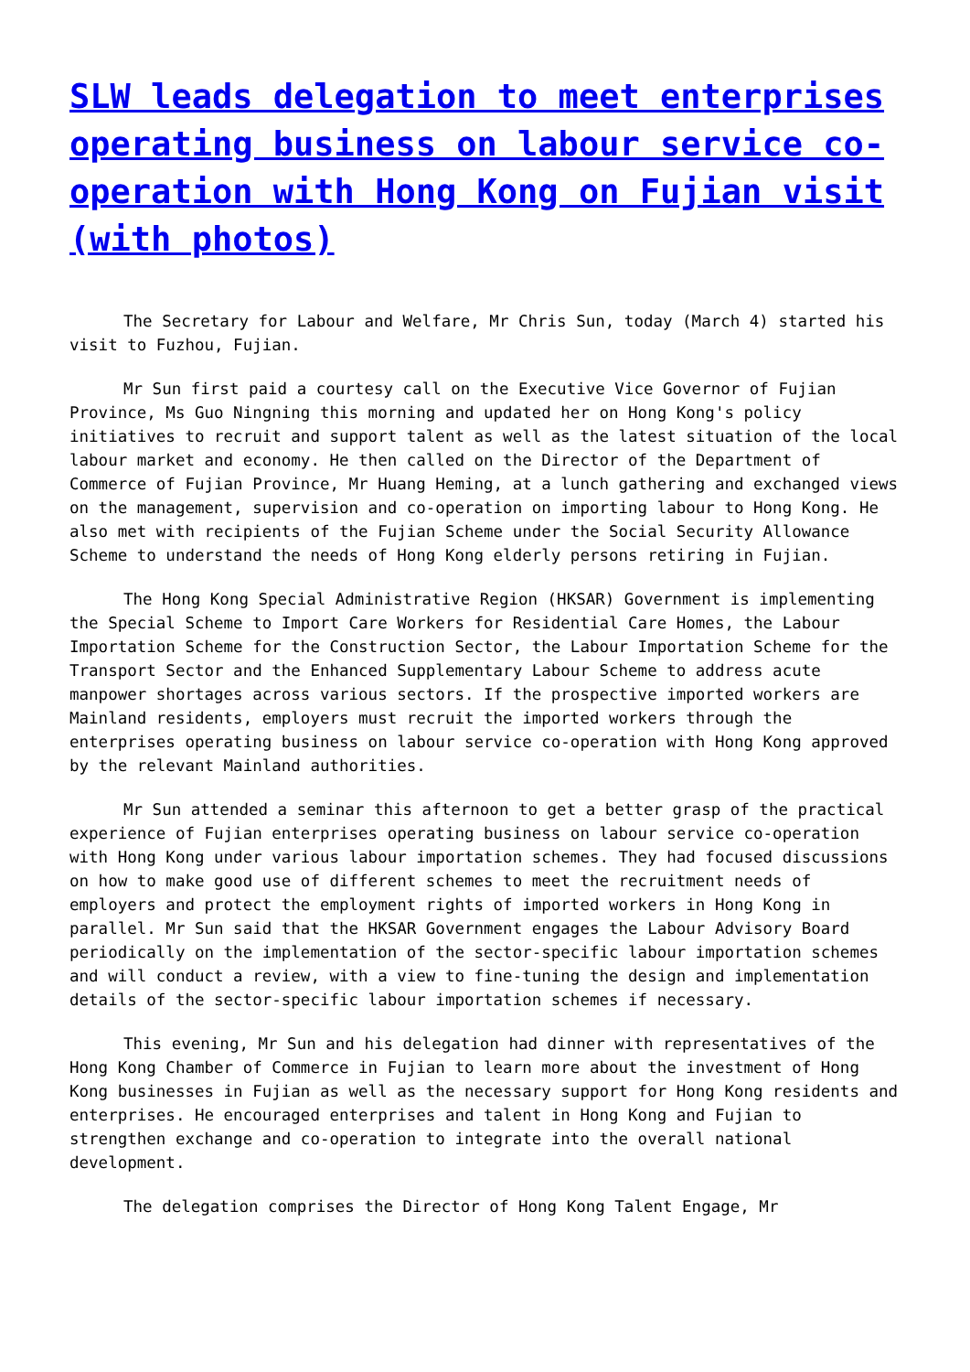SLW leads delegation to meet enterprises operating business on labour service co-operation with Hong Kong on Fujian visit (with photos)
The Secretary for Labour and Welfare, Mr Chris Sun, today (March 4) started his visit to Fuzhou, Fujian.
Mr Sun first paid a courtesy call on the Executive Vice Governor of Fujian Province, Ms Guo Ningning this morning and updated her on Hong Kong's policy initiatives to recruit and support talent as well as the latest situation of the local labour market and economy. He then called on the Director of the Department of Commerce of Fujian Province, Mr Huang Heming, at a lunch gathering and exchanged views on the management, supervision and co-operation on importing labour to Hong Kong. He also met with recipients of the Fujian Scheme under the Social Security Allowance Scheme to understand the needs of Hong Kong elderly persons retiring in Fujian.
The Hong Kong Special Administrative Region (HKSAR) Government is implementing the Special Scheme to Import Care Workers for Residential Care Homes, the Labour Importation Scheme for the Construction Sector, the Labour Importation Scheme for the Transport Sector and the Enhanced Supplementary Labour Scheme to address acute manpower shortages across various sectors. If the prospective imported workers are Mainland residents, employers must recruit the imported workers through the enterprises operating business on labour service co-operation with Hong Kong approved by the relevant Mainland authorities.
Mr Sun attended a seminar this afternoon to get a better grasp of the practical experience of Fujian enterprises operating business on labour service co-operation with Hong Kong under various labour importation schemes. They had focused discussions on how to make good use of different schemes to meet the recruitment needs of employers and protect the employment rights of imported workers in Hong Kong in parallel. Mr Sun said that the HKSAR Government engages the Labour Advisory Board periodically on the implementation of the sector-specific labour importation schemes and will conduct a review, with a view to fine-tuning the design and implementation details of the sector-specific labour importation schemes if necessary.
This evening, Mr Sun and his delegation had dinner with representatives of the Hong Kong Chamber of Commerce in Fujian to learn more about the investment of Hong Kong businesses in Fujian as well as the necessary support for Hong Kong residents and enterprises. He encouraged enterprises and talent in Hong Kong and Fujian to strengthen exchange and co-operation to integrate into the overall national development.
The delegation comprises the Director of Hong Kong Talent Engage, Mr